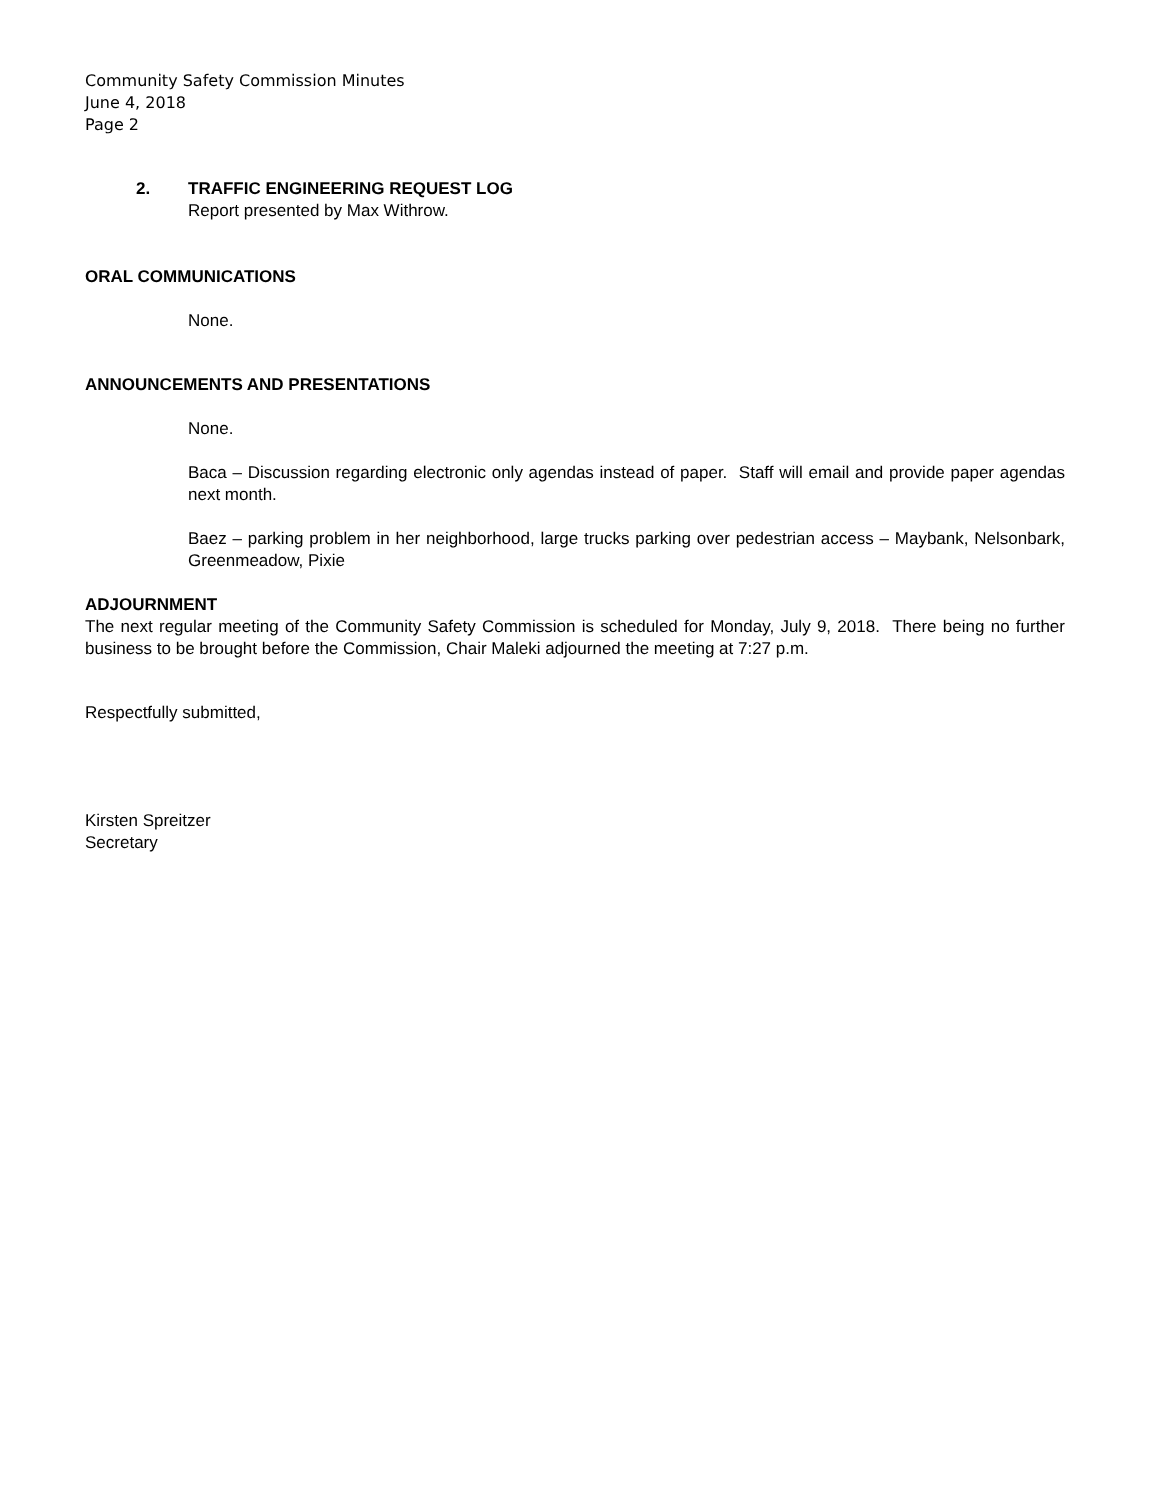Community Safety Commission Minutes
June 4, 2018
Page 2
2. TRAFFIC ENGINEERING REQUEST LOG
Report presented by Max Withrow.
ORAL COMMUNICATIONS
None.
ANNOUNCEMENTS AND PRESENTATIONS
None.
Baca – Discussion regarding electronic only agendas instead of paper. Staff will email and provide paper agendas next month.
Baez – parking problem in her neighborhood, large trucks parking over pedestrian access – Maybank, Nelsonbark, Greenmeadow, Pixie
ADJOURNMENT
The next regular meeting of the Community Safety Commission is scheduled for Monday, July 9, 2018. There being no further business to be brought before the Commission, Chair Maleki adjourned the meeting at 7:27 p.m.
Respectfully submitted,
Kirsten Spreitzer
Secretary